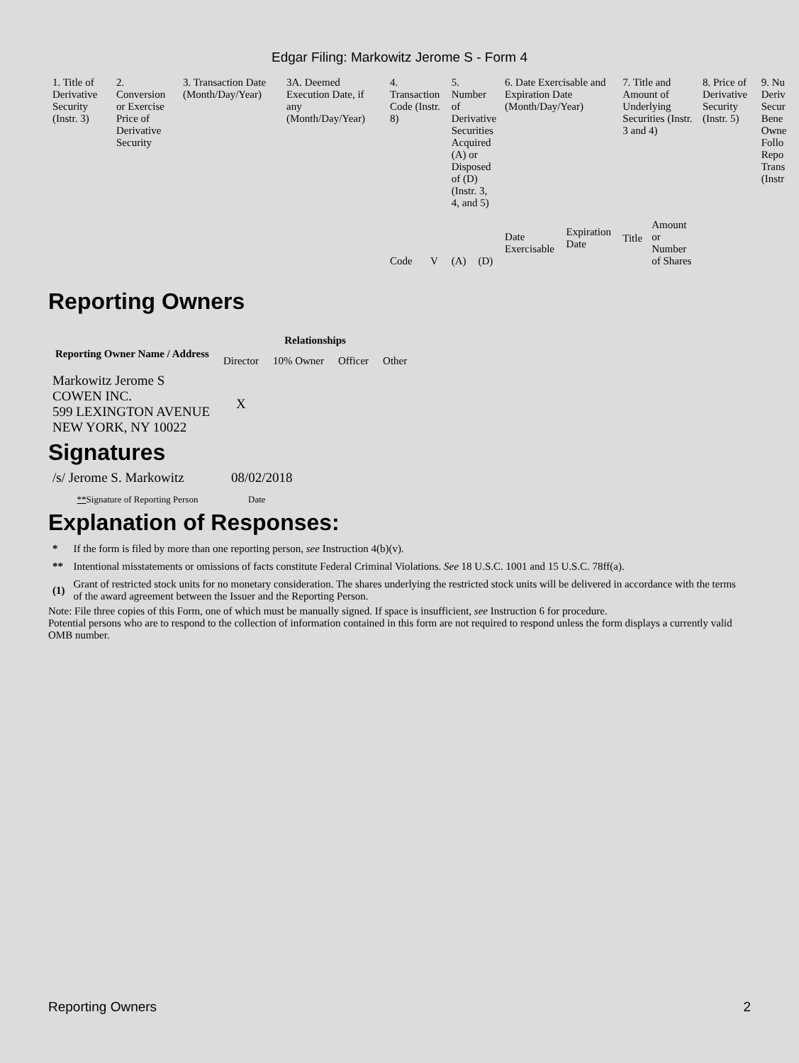Edgar Filing: Markowitz Jerome S - Form 4
| 1. Title of Derivative Security (Instr. 3) | 2. Conversion or Exercise Price of Derivative Security | 3. Transaction Date (Month/Day/Year) | 3A. Deemed Execution Date, if any (Month/Day/Year) | 4. Transaction Code (Instr. 8) | | 5. Number of Derivative Securities Acquired (A) or Disposed of (D) (Instr. 3, 4, and 5) | | 6. Date Exercisable and Expiration Date (Month/Day/Year) | | 7. Title and Amount of Underlying Securities (Instr. 3 and 4) | | 8. Price of Derivative Security (Instr. 5) | 9. Nu Deriv Secur Bene Owne Follo Repo Trans (Instr |
| | | | | Code | V | (A) | (D) | Date Exercisable | Expiration Date | Title | Amount or Number of Shares | | |
Reporting Owners
| Reporting Owner Name / Address | Relationships | | | |
| --- | --- | --- | --- | --- |
| | Director | 10% Owner | Officer | Other |
| Markowitz Jerome S COWEN INC. 599 LEXINGTON AVENUE NEW YORK, NY 10022 | X | | | |
Signatures
| /s/ Jerome S. Markowitz | 08/02/2018 |
| ** Signature of Reporting Person | Date |
Explanation of Responses:
| * | If the form is filed by more than one reporting person, see Instruction 4(b)(v). |
| ** | Intentional misstatements or omissions of facts constitute Federal Criminal Violations. See 18 U.S.C. 1001 and 15 U.S.C. 78ff(a). |
| (1) | Grant of restricted stock units for no monetary consideration. The shares underlying the restricted stock units will be delivered in accordance with the terms of the award agreement between the Issuer and the Reporting Person. |
Note: File three copies of this Form, one of which must be manually signed. If space is insufficient, see Instruction 6 for procedure.
Potential persons who are to respond to the collection of information contained in this form are not required to respond unless the form displays a currently valid OMB number.
Reporting Owners 2